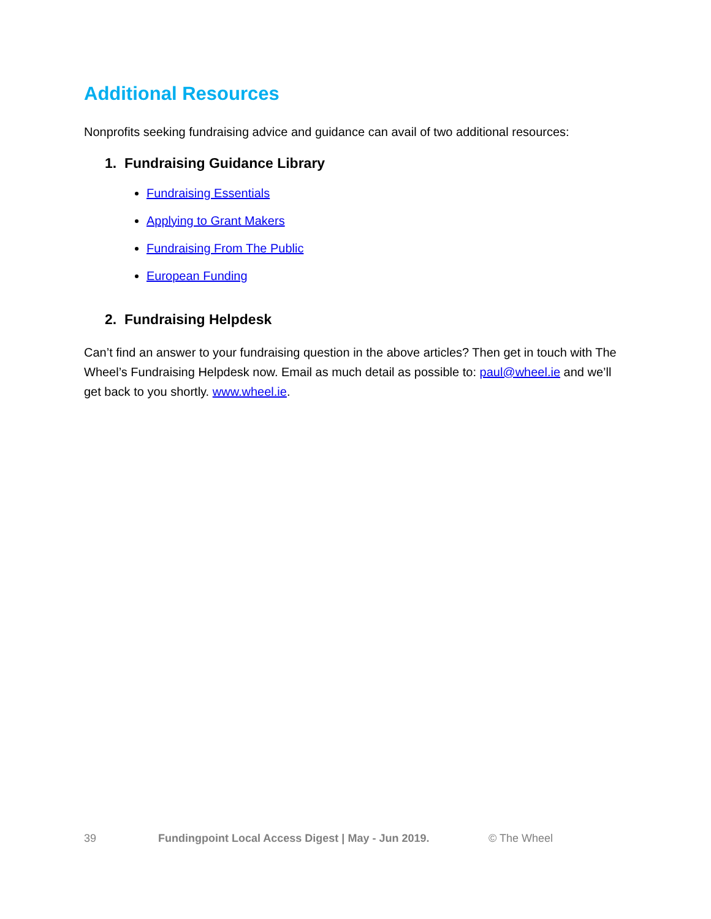Additional Resources
Nonprofits seeking fundraising advice and guidance can avail of two additional resources:
1. Fundraising Guidance Library
Fundraising Essentials
Applying to Grant Makers
Fundraising From The Public
European Funding
2. Fundraising Helpdesk
Can’t find an answer to your fundraising question in the above articles? Then get in touch with The Wheel’s Fundraising Helpdesk now. Email as much detail as possible to: paul@wheel.ie and we’ll get back to you shortly. www.wheel.ie.
39 Fundingpoint Local Access Digest | May - Jun 2019. © The Wheel